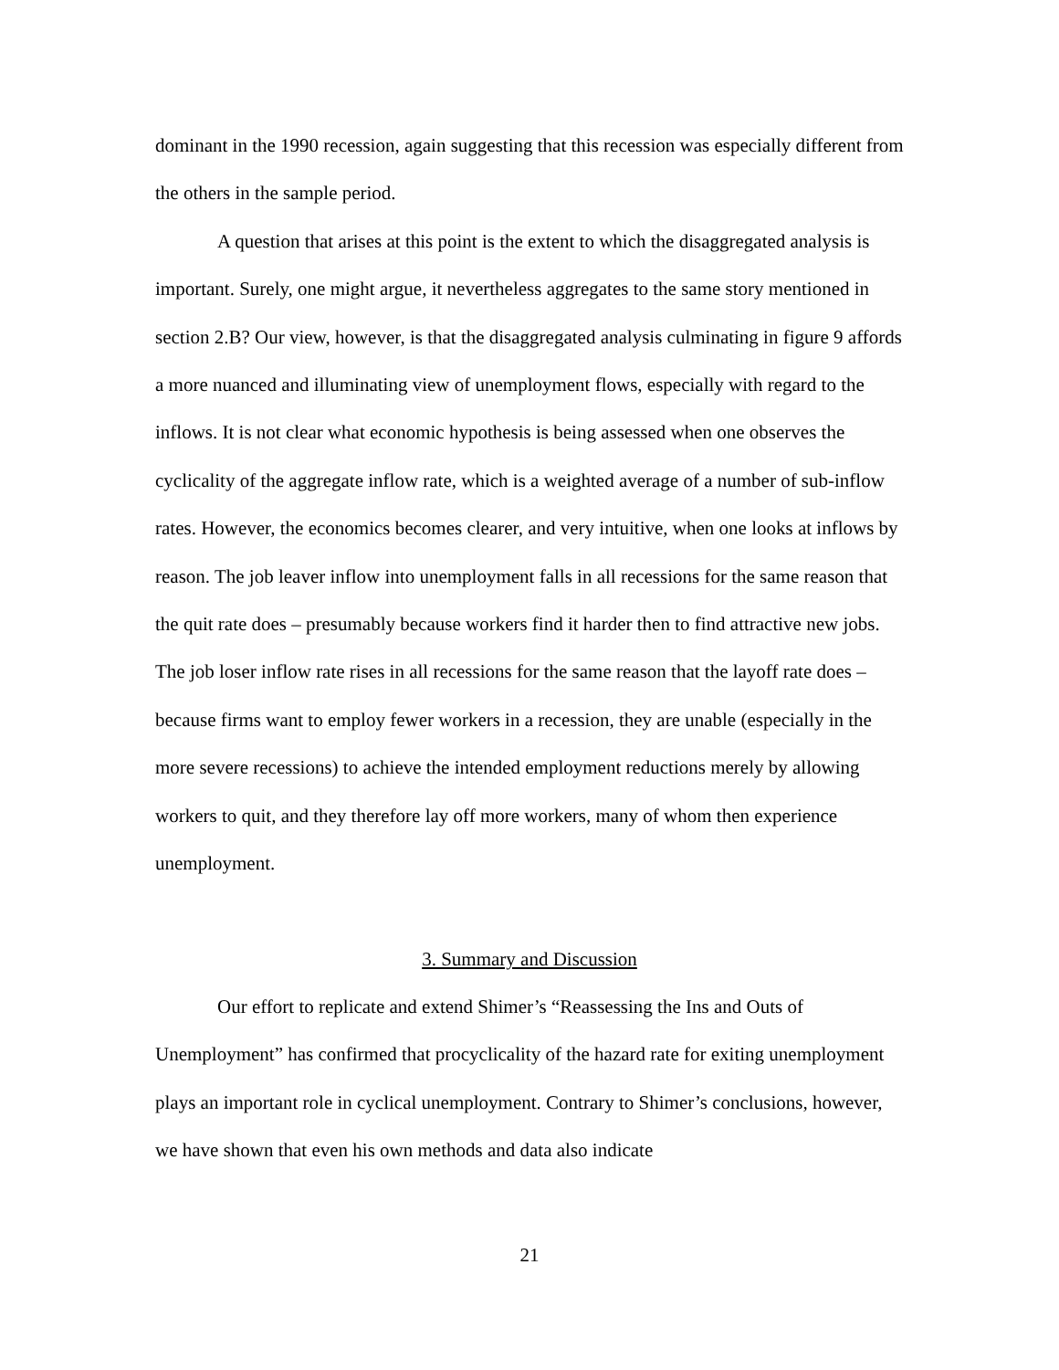dominant in the 1990 recession, again suggesting that this recession was especially different from the others in the sample period.
A question that arises at this point is the extent to which the disaggregated analysis is important. Surely, one might argue, it nevertheless aggregates to the same story mentioned in section 2.B? Our view, however, is that the disaggregated analysis culminating in figure 9 affords a more nuanced and illuminating view of unemployment flows, especially with regard to the inflows. It is not clear what economic hypothesis is being assessed when one observes the cyclicality of the aggregate inflow rate, which is a weighted average of a number of sub-inflow rates. However, the economics becomes clearer, and very intuitive, when one looks at inflows by reason. The job leaver inflow into unemployment falls in all recessions for the same reason that the quit rate does – presumably because workers find it harder then to find attractive new jobs. The job loser inflow rate rises in all recessions for the same reason that the layoff rate does – because firms want to employ fewer workers in a recession, they are unable (especially in the more severe recessions) to achieve the intended employment reductions merely by allowing workers to quit, and they therefore lay off more workers, many of whom then experience unemployment.
3. Summary and Discussion
Our effort to replicate and extend Shimer’s “Reassessing the Ins and Outs of Unemployment” has confirmed that procyclicality of the hazard rate for exiting unemployment plays an important role in cyclical unemployment. Contrary to Shimer’s conclusions, however, we have shown that even his own methods and data also indicate
21